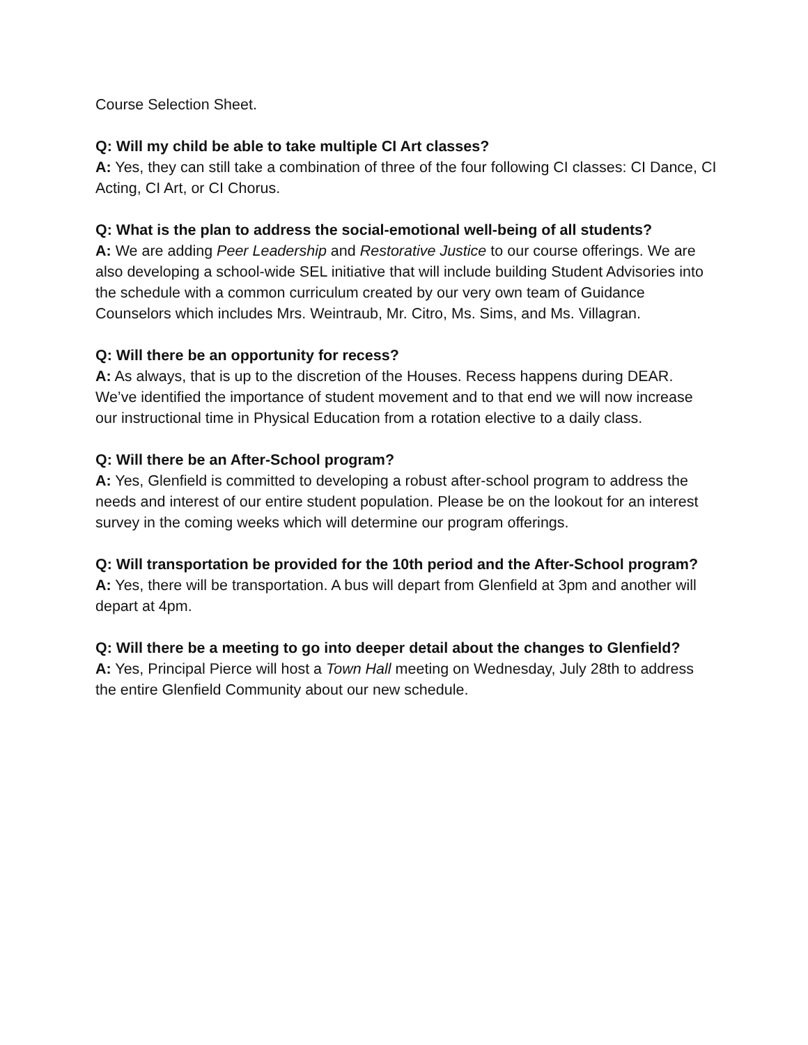Course Selection Sheet.
Q: Will my child be able to take multiple CI Art classes?
A: Yes, they can still take a combination of three of the four following CI classes: CI Dance, CI Acting, CI Art, or CI Chorus.
Q: What is the plan to address the social-emotional well-being of all students?
A: We are adding Peer Leadership and Restorative Justice to our course offerings. We are also developing a school-wide SEL initiative that will include building Student Advisories into the schedule with a common curriculum created by our very own team of Guidance Counselors which includes Mrs. Weintraub, Mr. Citro, Ms. Sims, and Ms. Villagran.
Q: Will there be an opportunity for recess?
A: As always, that is up to the discretion of the Houses. Recess happens during DEAR. We’ve identified the importance of student movement and to that end we will now increase our instructional time in Physical Education from a rotation elective to a daily class.
Q: Will there be an After-School program?
A: Yes, Glenfield is committed to developing a robust after-school program to address the needs and interest of our entire student population. Please be on the lookout for an interest survey in the coming weeks which will determine our program offerings.
Q: Will transportation be provided for the 10th period and the After-School program?
A: Yes, there will be transportation. A bus will depart from Glenfield at 3pm and another will depart at 4pm.
Q: Will there be a meeting to go into deeper detail about the changes to Glenfield?
A: Yes, Principal Pierce will host a Town Hall meeting on Wednesday, July 28th to address the entire Glenfield Community about our new schedule.